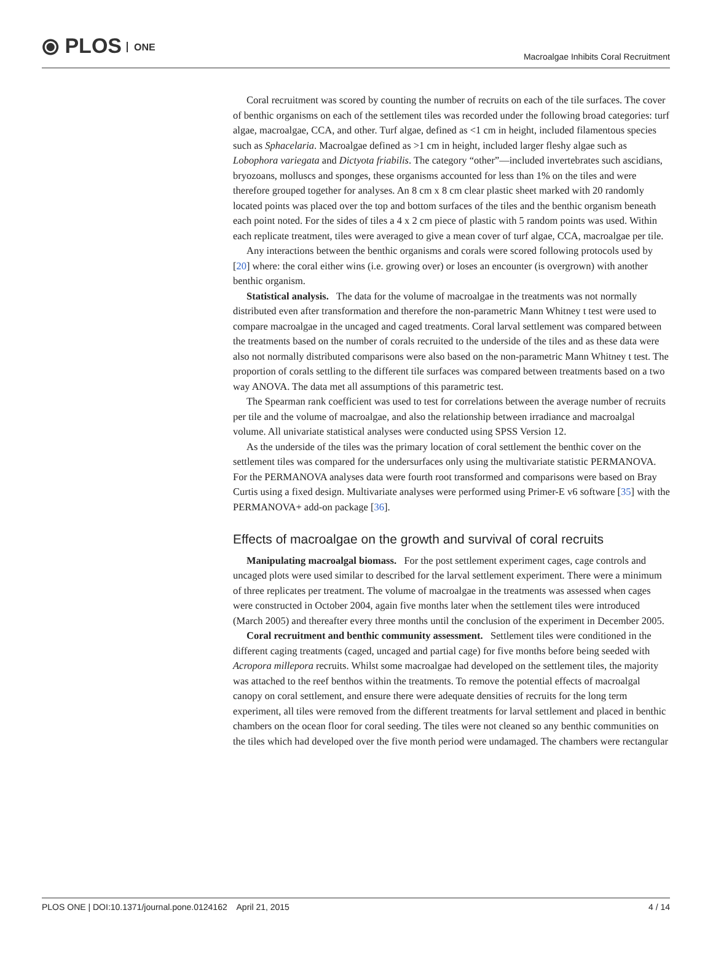⦿ PLOS ONE
Macroalgae Inhibits Coral Recruitment
Coral recruitment was scored by counting the number of recruits on each of the tile surfaces. The cover of benthic organisms on each of the settlement tiles was recorded under the following broad categories: turf algae, macroalgae, CCA, and other. Turf algae, defined as <1 cm in height, included filamentous species such as Sphacelaria. Macroalgae defined as >1 cm in height, included larger fleshy algae such as Lobophora variegata and Dictyota friabilis. The category “other”—included invertebrates such ascidians, bryozoans, molluscs and sponges, these organisms accounted for less than 1% on the tiles and were therefore grouped together for analyses. An 8 cm x 8 cm clear plastic sheet marked with 20 randomly located points was placed over the top and bottom surfaces of the tiles and the benthic organism beneath each point noted. For the sides of tiles a 4 x 2 cm piece of plastic with 5 random points was used. Within each replicate treatment, tiles were averaged to give a mean cover of turf algae, CCA, macroalgae per tile.
Any interactions between the benthic organisms and corals were scored following protocols used by [20] where: the coral either wins (i.e. growing over) or loses an encounter (is overgrown) with another benthic organism.
Statistical analysis. The data for the volume of macroalgae in the treatments was not normally distributed even after transformation and therefore the non-parametric Mann Whitney t test were used to compare macroalgae in the uncaged and caged treatments. Coral larval settlement was compared between the treatments based on the number of corals recruited to the underside of the tiles and as these data were also not normally distributed comparisons were also based on the non-parametric Mann Whitney t test. The proportion of corals settling to the different tile surfaces was compared between treatments based on a two way ANOVA. The data met all assumptions of this parametric test.
The Spearman rank coefficient was used to test for correlations between the average number of recruits per tile and the volume of macroalgae, and also the relationship between irradiance and macroalgal volume. All univariate statistical analyses were conducted using SPSS Version 12.
As the underside of the tiles was the primary location of coral settlement the benthic cover on the settlement tiles was compared for the undersurfaces only using the multivariate statistic PERMANOVA. For the PERMANOVA analyses data were fourth root transformed and comparisons were based on Bray Curtis using a fixed design. Multivariate analyses were performed using Primer-E v6 software [35] with the PERMANOVA+ add-on package [36].
Effects of macroalgae on the growth and survival of coral recruits
Manipulating macroalgal biomass. For the post settlement experiment cages, cage controls and uncaged plots were used similar to described for the larval settlement experiment. There were a minimum of three replicates per treatment. The volume of macroalgae in the treatments was assessed when cages were constructed in October 2004, again five months later when the settlement tiles were introduced (March 2005) and thereafter every three months until the conclusion of the experiment in December 2005.
Coral recruitment and benthic community assessment. Settlement tiles were conditioned in the different caging treatments (caged, uncaged and partial cage) for five months before being seeded with Acropora millepora recruits. Whilst some macroalgae had developed on the settlement tiles, the majority was attached to the reef benthos within the treatments. To remove the potential effects of macroalgal canopy on coral settlement, and ensure there were adequate densities of recruits for the long term experiment, all tiles were removed from the different treatments for larval settlement and placed in benthic chambers on the ocean floor for coral seeding. The tiles were not cleaned so any benthic communities on the tiles which had developed over the five month period were undamaged. The chambers were rectangular
PLOS ONE | DOI:10.1371/journal.pone.0124162 April 21, 2015
4 / 14